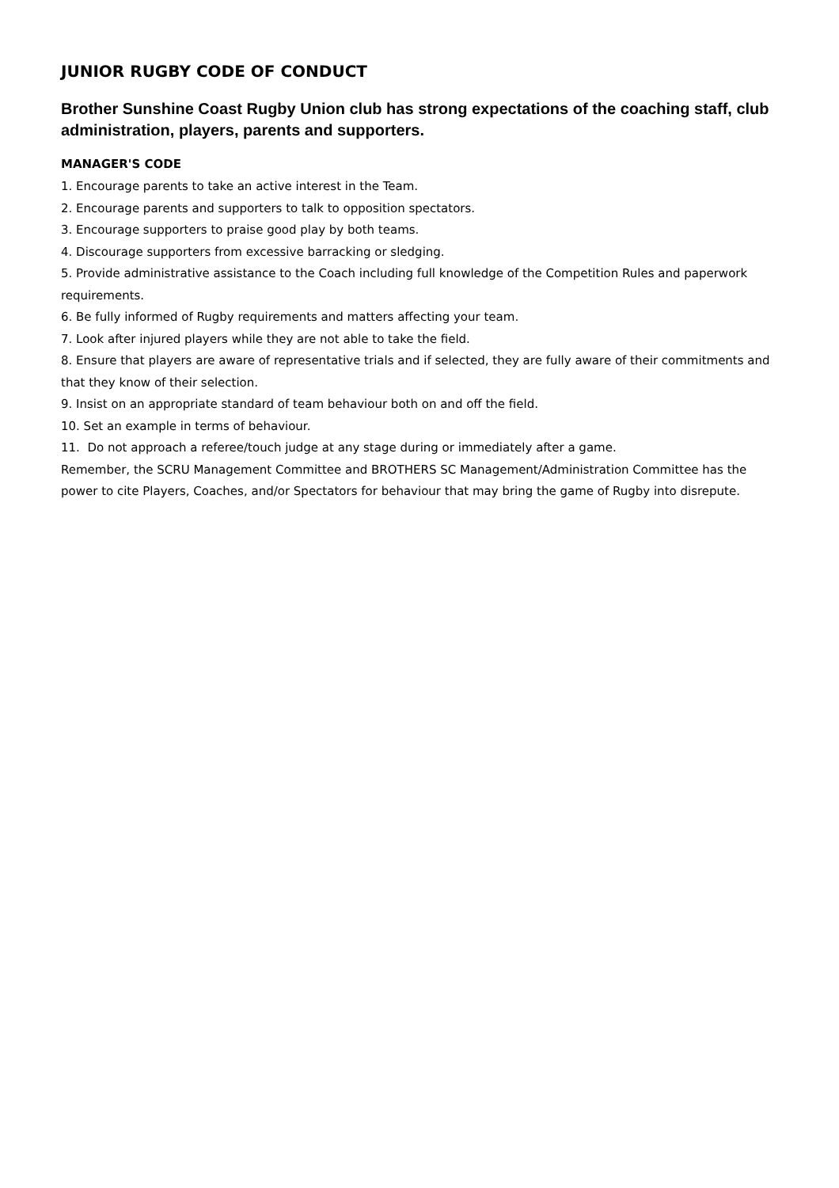JUNIOR RUGBY CODE OF CONDUCT
Brother Sunshine Coast Rugby Union club has strong expectations of the coaching staff, club administration, players, parents and supporters.
MANAGER'S CODE
1. Encourage parents to take an active interest in the Team.
2. Encourage parents and supporters to talk to opposition spectators.
3. Encourage supporters to praise good play by both teams.
4. Discourage supporters from excessive barracking or sledging.
5. Provide administrative assistance to the Coach including full knowledge of the Competition Rules and paperwork requirements.
6. Be fully informed of Rugby requirements and matters affecting your team.
7. Look after injured players while they are not able to take the field.
8. Ensure that players are aware of representative trials and if selected, they are fully aware of their commitments and that they know of their selection.
9. Insist on an appropriate standard of team behaviour both on and off the field.
10. Set an example in terms of behaviour.
11. Do not approach a referee/touch judge at any stage during or immediately after a game.
Remember, the SCRU Management Committee and BROTHERS SC Management/Administration Committee has the power to cite Players, Coaches, and/or Spectators for behaviour that may bring the game of Rugby into disrepute.